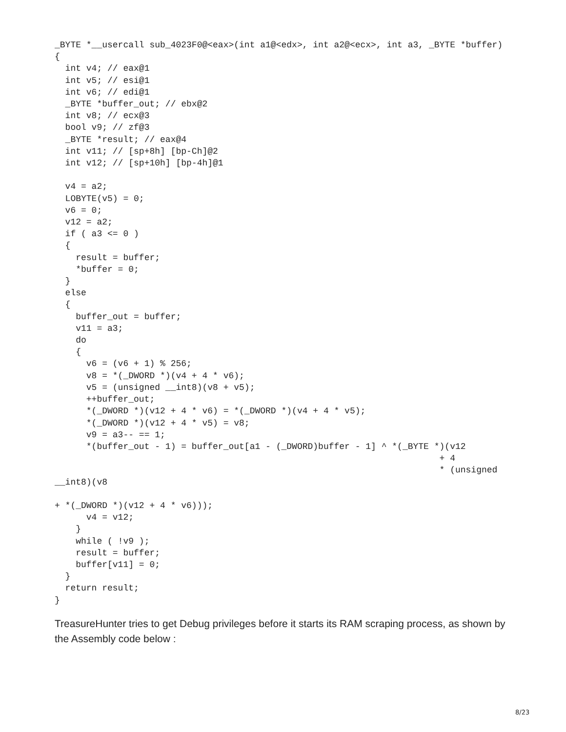_BYTE *__usercall sub_4023F0@<eax>(int a1@<edx>, int a2@<ecx>, int a3, _BYTE *buffer)
{
  int v4; // eax@1
  int v5; // esi@1
  int v6; // edi@1
  _BYTE *buffer_out; // ebx@2
  int v8; // ecx@3
  bool v9; // zf@3
  _BYTE *result; // eax@4
  int v11; // [sp+8h] [bp-Ch]@2
  int v12; // [sp+10h] [bp-4h]@1

  v4 = a2;
  LOBYTE(v5) = 0;
  v6 = 0;
  v12 = a2;
  if ( a3 <= 0 )
  {
    result = buffer;
    *buffer = 0;
  }
  else
  {
    buffer_out = buffer;
    v11 = a3;
    do
    {
      v6 = (v6 + 1) % 256;
      v8 = *(_DWORD *)(v4 + 4 * v6);
      v5 = (unsigned __int8)(v8 + v5);
      ++buffer_out;
      *(_DWORD *)(v12 + 4 * v6) = *(_DWORD *)(v4 + 4 * v5);
      *(_DWORD *)(v12 + 4 * v5) = v8;
      v9 = a3-- == 1;
      *(buffer_out - 1) = buffer_out[a1 - (_DWORD)buffer - 1] ^ *(_BYTE *)(v12
                                                                         + 4
                                                                         * (unsigned
__int8)(v8

+ *(_DWORD *)(v12 + 4 * v6)));
      v4 = v12;
    }
    while ( !v9 );
    result = buffer;
    buffer[v11] = 0;
  }
  return result;
}
TreasureHunter tries to get Debug privileges before it starts its RAM scraping process, as shown by the Assembly code below :
8/23